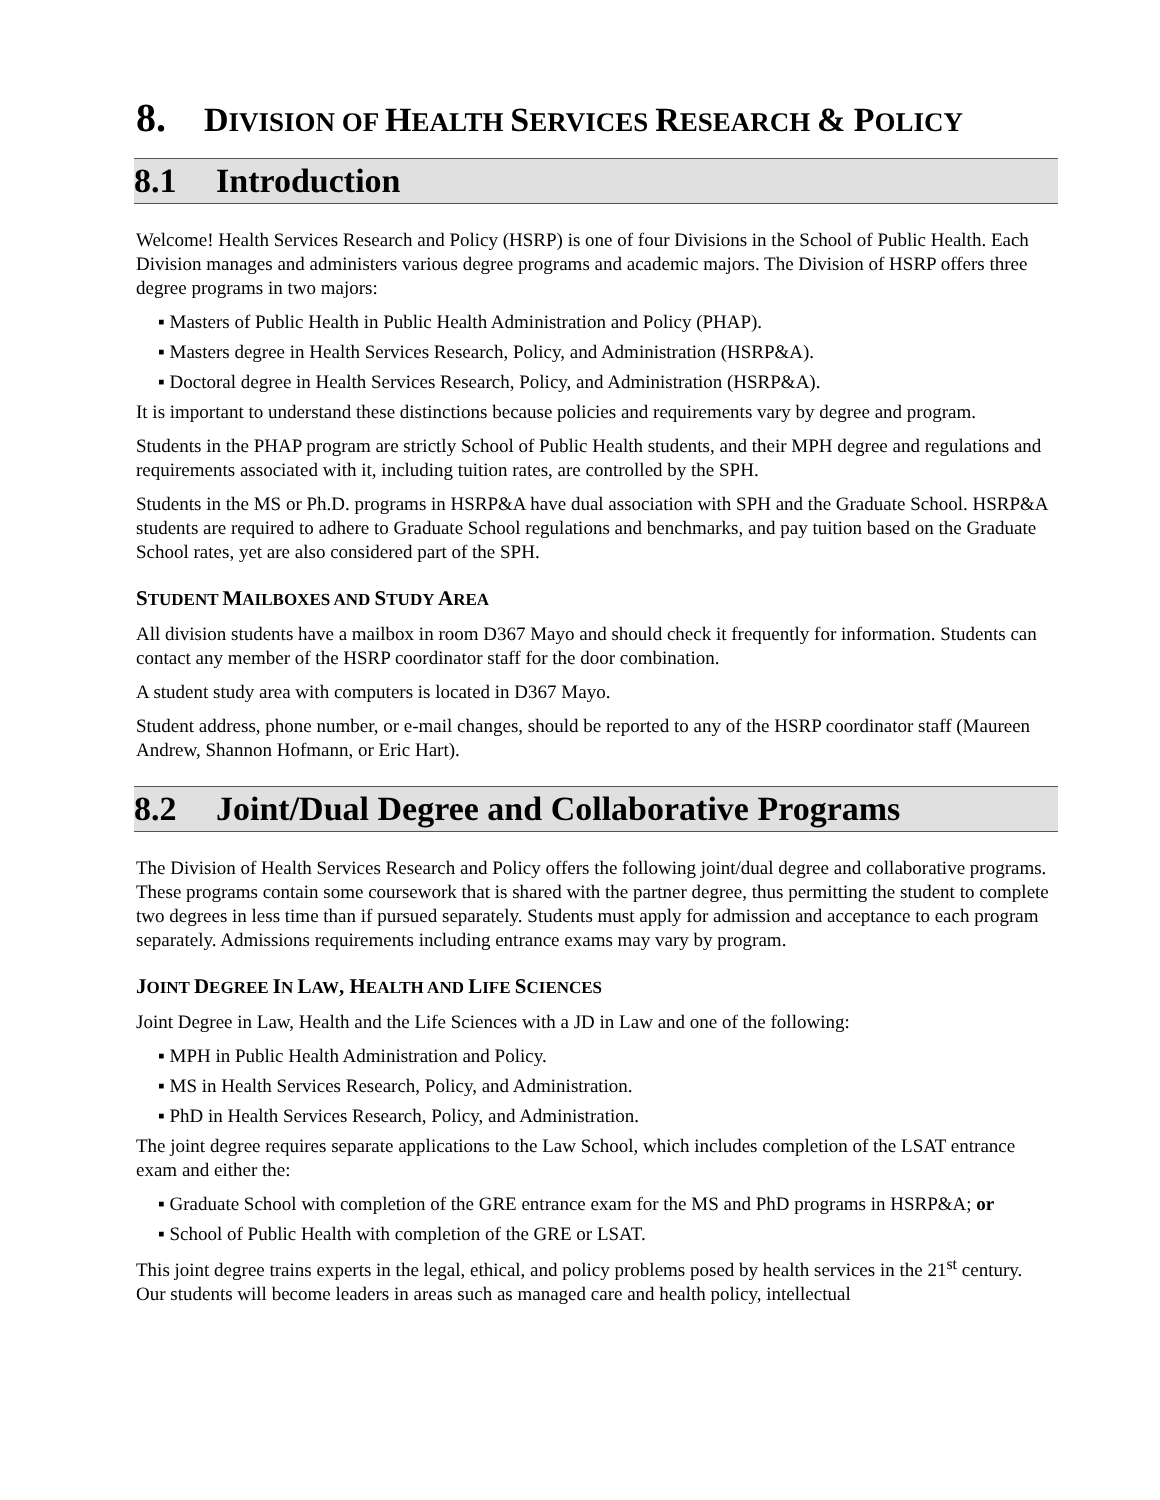8. DIVISION OF HEALTH SERVICES RESEARCH & POLICY
8.1 Introduction
Welcome! Health Services Research and Policy (HSRP) is one of four Divisions in the School of Public Health. Each Division manages and administers various degree programs and academic majors. The Division of HSRP offers three degree programs in two majors:
▪ Masters of Public Health in Public Health Administration and Policy (PHAP).
▪ Masters degree in Health Services Research, Policy, and Administration (HSRP&A).
▪ Doctoral degree in Health Services Research, Policy, and Administration (HSRP&A).
It is important to understand these distinctions because policies and requirements vary by degree and program.
Students in the PHAP program are strictly School of Public Health students, and their MPH degree and regulations and requirements associated with it, including tuition rates, are controlled by the SPH.
Students in the MS or Ph.D. programs in HSRP&A have dual association with SPH and the Graduate School. HSRP&A students are required to adhere to Graduate School regulations and benchmarks, and pay tuition based on the Graduate School rates, yet are also considered part of the SPH.
STUDENT MAILBOXES AND STUDY AREA
All division students have a mailbox in room D367 Mayo and should check it frequently for information. Students can contact any member of the HSRP coordinator staff for the door combination.
A student study area with computers is located in D367 Mayo.
Student address, phone number, or e-mail changes, should be reported to any of the HSRP coordinator staff (Maureen Andrew, Shannon Hofmann, or Eric Hart).
8.2 Joint/Dual Degree and Collaborative Programs
The Division of Health Services Research and Policy offers the following joint/dual degree and collaborative programs. These programs contain some coursework that is shared with the partner degree, thus permitting the student to complete two degrees in less time than if pursued separately. Students must apply for admission and acceptance to each program separately. Admissions requirements including entrance exams may vary by program.
JOINT DEGREE IN LAW, HEALTH AND LIFE SCIENCES
Joint Degree in Law, Health and the Life Sciences with a JD in Law and one of the following:
▪ MPH in Public Health Administration and Policy.
▪ MS in Health Services Research, Policy, and Administration.
▪ PhD in Health Services Research, Policy, and Administration.
The joint degree requires separate applications to the Law School, which includes completion of the LSAT entrance exam and either the:
▪ Graduate School with completion of the GRE entrance exam for the MS and PhD programs in HSRP&A; or
▪ School of Public Health with completion of the GRE or LSAT.
This joint degree trains experts in the legal, ethical, and policy problems posed by health services in the 21<sup>st</sup> century. Our students will become leaders in areas such as managed care and health policy, intellectual